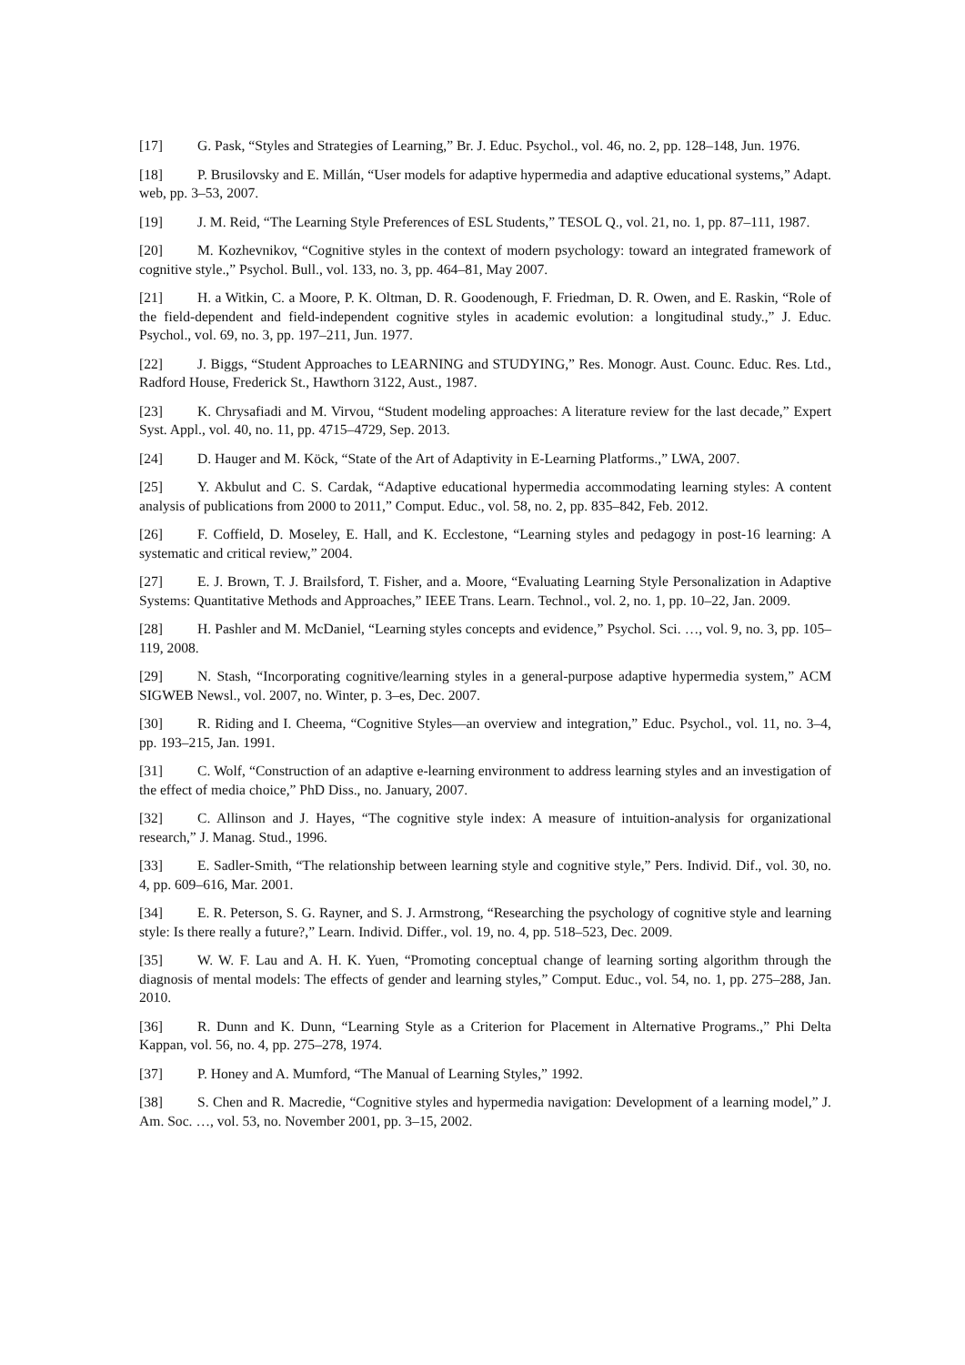[17] G. Pask, “Styles and Strategies of Learning,” Br. J. Educ. Psychol., vol. 46, no. 2, pp. 128–148, Jun. 1976.
[18] P. Brusilovsky and E. Millán, “User models for adaptive hypermedia and adaptive educational systems,” Adapt. web, pp. 3–53, 2007.
[19] J. M. Reid, “The Learning Style Preferences of ESL Students,” TESOL Q., vol. 21, no. 1, pp. 87–111, 1987.
[20] M. Kozhevnikov, “Cognitive styles in the context of modern psychology: toward an integrated framework of cognitive style.,” Psychol. Bull., vol. 133, no. 3, pp. 464–81, May 2007.
[21] H. a Witkin, C. a Moore, P. K. Oltman, D. R. Goodenough, F. Friedman, D. R. Owen, and E. Raskin, “Role of the field-dependent and field-independent cognitive styles in academic evolution: a longitudinal study.,” J. Educ. Psychol., vol. 69, no. 3, pp. 197–211, Jun. 1977.
[22] J. Biggs, “Student Approaches to LEARNING and STUDYING,” Res. Monogr. Aust. Counc. Educ. Res. Ltd., Radford House, Frederick St., Hawthorn 3122, Aust., 1987.
[23] K. Chrysafiadi and M. Virvou, “Student modeling approaches: A literature review for the last decade,” Expert Syst. Appl., vol. 40, no. 11, pp. 4715–4729, Sep. 2013.
[24] D. Hauger and M. Köck, “State of the Art of Adaptivity in E-Learning Platforms.,” LWA, 2007.
[25] Y. Akbulut and C. S. Cardak, “Adaptive educational hypermedia accommodating learning styles: A content analysis of publications from 2000 to 2011,” Comput. Educ., vol. 58, no. 2, pp. 835–842, Feb. 2012.
[26] F. Coffield, D. Moseley, E. Hall, and K. Ecclestone, “Learning styles and pedagogy in post-16 learning: A systematic and critical review,” 2004.
[27] E. J. Brown, T. J. Brailsford, T. Fisher, and a. Moore, “Evaluating Learning Style Personalization in Adaptive Systems: Quantitative Methods and Approaches,” IEEE Trans. Learn. Technol., vol. 2, no. 1, pp. 10–22, Jan. 2009.
[28] H. Pashler and M. McDaniel, “Learning styles concepts and evidence,” Psychol. Sci. …, vol. 9, no. 3, pp. 105–119, 2008.
[29] N. Stash, “Incorporating cognitive/learning styles in a general-purpose adaptive hypermedia system,” ACM SIGWEB Newsl., vol. 2007, no. Winter, p. 3–es, Dec. 2007.
[30] R. Riding and I. Cheema, “Cognitive Styles—an overview and integration,” Educ. Psychol., vol. 11, no. 3–4, pp. 193–215, Jan. 1991.
[31] C. Wolf, “Construction of an adaptive e-learning environment to address learning styles and an investigation of the effect of media choice,” PhD Diss., no. January, 2007.
[32] C. Allinson and J. Hayes, “The cognitive style index: A measure of intuition-analysis for organizational research,” J. Manag. Stud., 1996.
[33] E. Sadler-Smith, “The relationship between learning style and cognitive style,” Pers. Individ. Dif., vol. 30, no. 4, pp. 609–616, Mar. 2001.
[34] E. R. Peterson, S. G. Rayner, and S. J. Armstrong, “Researching the psychology of cognitive style and learning style: Is there really a future?,” Learn. Individ. Differ., vol. 19, no. 4, pp. 518–523, Dec. 2009.
[35] W. W. F. Lau and A. H. K. Yuen, “Promoting conceptual change of learning sorting algorithm through the diagnosis of mental models: The effects of gender and learning styles,” Comput. Educ., vol. 54, no. 1, pp. 275–288, Jan. 2010.
[36] R. Dunn and K. Dunn, “Learning Style as a Criterion for Placement in Alternative Programs.,” Phi Delta Kappan, vol. 56, no. 4, pp. 275–278, 1974.
[37] P. Honey and A. Mumford, “The Manual of Learning Styles,” 1992.
[38] S. Chen and R. Macredie, “Cognitive styles and hypermedia navigation: Development of a learning model,” J. Am. Soc. …, vol. 53, no. November 2001, pp. 3–15, 2002.